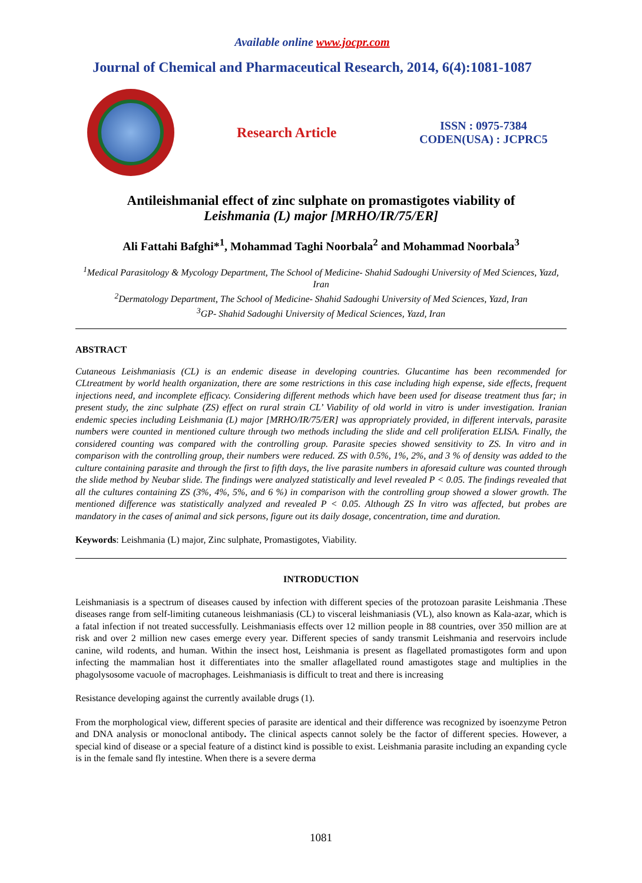Available online www.jocpr.com
Journal of Chemical and Pharmaceutical Research, 2014, 6(4):1081-1087
Research Article
ISSN : 0975-7384
CODEN(USA) : JCPRC5
Antileishmanial effect of zinc sulphate on promastigotes viability of
Leishmania (L) major [MRHO/IR/75/ER]
Ali Fattahi Bafghi*<sup>1</sup>, Mohammad Taghi Noorbala<sup>2</sup> and Mohammad Noorbala<sup>3</sup>
<sup>1</sup> Medical Parasitology & Mycology Department, The School of Medicine- Shahid Sadoughi University of Med Sciences, Yazd, Iran
<sup>2</sup> Dermatology Department, The School of Medicine- Shahid Sadoughi University of Med Sciences, Yazd, Iran
<sup>3</sup> GP- Shahid Sadoughi University of Medical Sciences, Yazd, Iran
ABSTRACT
Cutaneous Leishmaniasis (CL) is an endemic disease in developing countries. Glucantime has been recommended for CLtreatment by world health organization, there are some restrictions in this case including high expense, side effects, frequent injections need, and incomplete efficacy. Considering different methods which have been used for disease treatment thus far; in present study, the zinc sulphate (ZS) effect on rural strain CL’ Viability of old world in vitro is under investigation. Iranian endemic species including Leishmania (L) major [MRHO/IR/75/ER] was appropriately provided, in different intervals, parasite numbers were counted in mentioned culture through two methods including the slide and cell proliferation ELISA. Finally, the considered counting was compared with the controlling group. Parasite species showed sensitivity to ZS. In vitro and in comparison with the controlling group, their numbers were reduced. ZS with 0.5%, 1%, 2%, and 3 % of density was added to the culture containing parasite and through the first to fifth days, the live parasite numbers in aforesaid culture was counted through the slide method by Neubar slide. The findings were analyzed statistically and level revealed P < 0.05. The findings revealed that all the cultures containing ZS (3%, 4%, 5%, and 6 %) in comparison with the controlling group showed a slower growth. The mentioned difference was statistically analyzed and revealed P < 0.05. Although ZS In vitro was affected, but probes are mandatory in the cases of animal and sick persons, figure out its daily dosage, concentration, time and duration.
Keywords: Leishmania (L) major, Zinc sulphate, Promastigotes, Viability.
INTRODUCTION
Leishmaniasis is a spectrum of diseases caused by infection with different species of the protozoan parasite Leishmania .These diseases range from self-limiting cutaneous leishmaniasis (CL) to visceral leishmaniasis (VL), also known as Kala-azar, which is a fatal infection if not treated successfully. Leishmaniasis effects over 12 million people in 88 countries, over 350 million are at risk and over 2 million new cases emerge every year. Different species of sandy transmit Leishmania and reservoirs include canine, wild rodents, and human. Within the insect host, Leishmania is present as flagellated promastigotes form and upon infecting the mammalian host it differentiates into the smaller aflagellated round amastigotes stage and multiplies in the phagolysosome vacuole of macrophages. Leishmaniasis is difficult to treat and there is increasing
Resistance developing against the currently available drugs (1).
From the morphological view, different species of parasite are identical and their difference was recognized by isoenzyme Petron and DNA analysis or monoclonal antibody. The clinical aspects cannot solely be the factor of different species. However, a special kind of disease or a special feature of a distinct kind is possible to exist. Leishmania parasite including an expanding cycle is in the female sand fly intestine. When there is a severe derma
1081